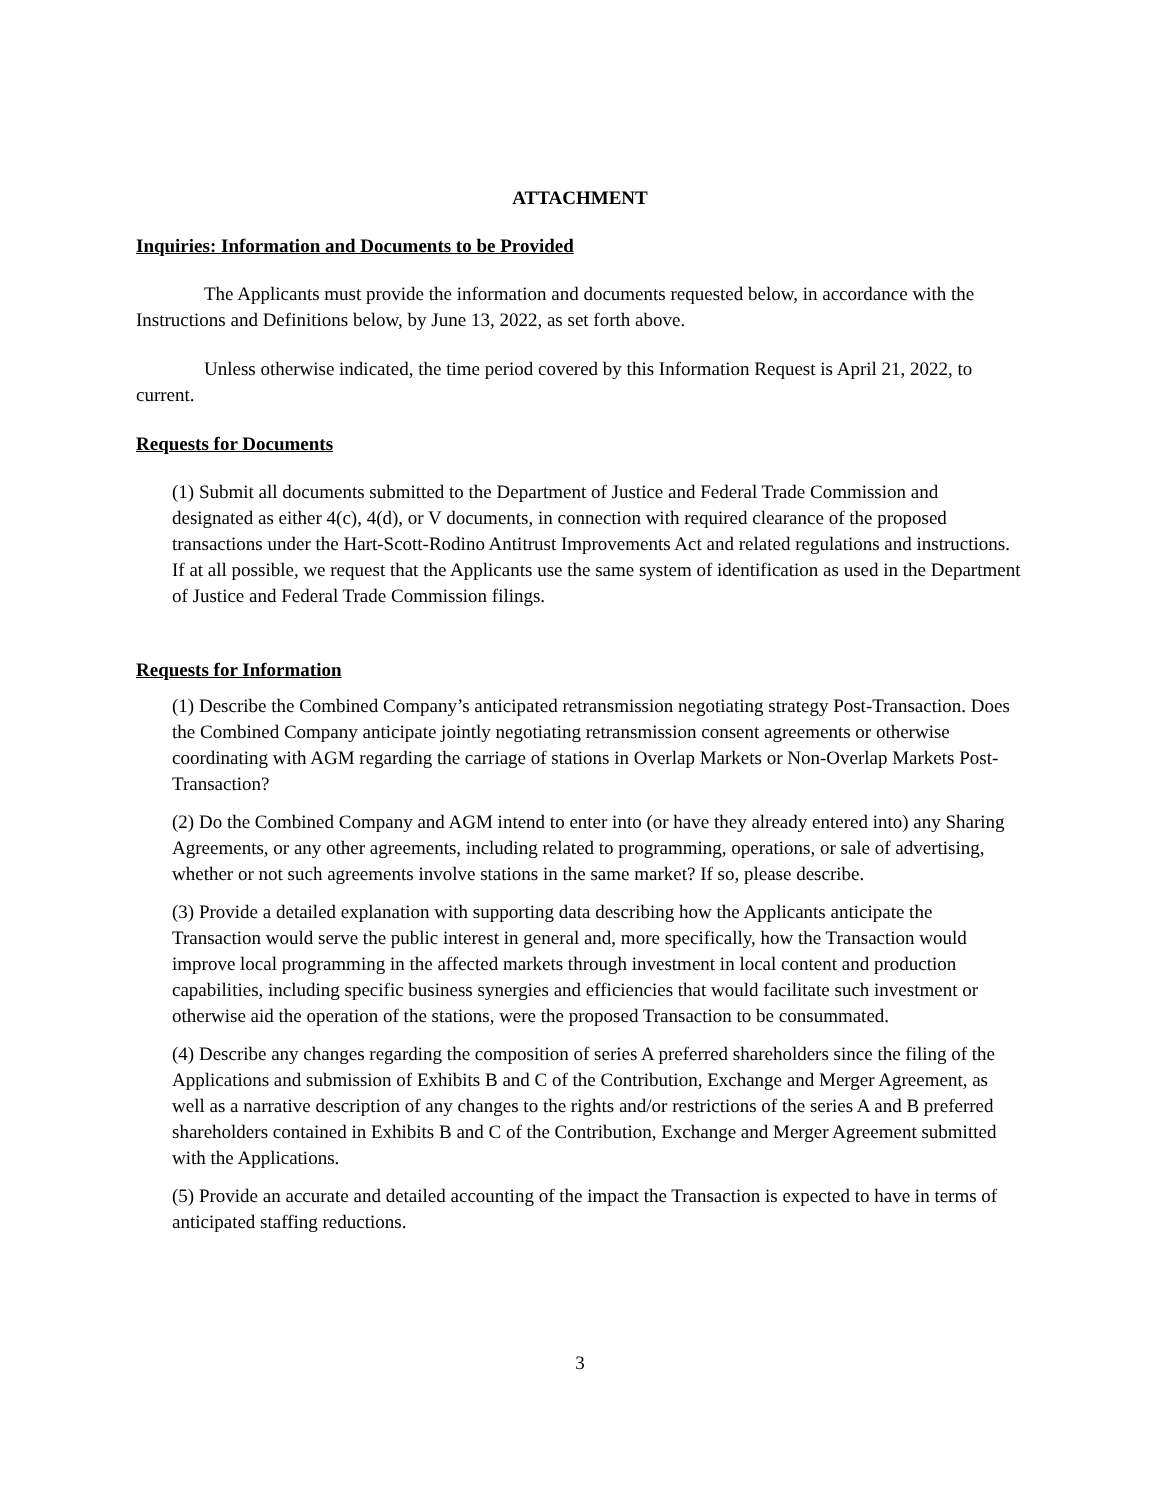ATTACHMENT
Inquiries: Information and Documents to be Provided
The Applicants must provide the information and documents requested below, in accordance with the Instructions and Definitions below, by June 13, 2022, as set forth above.
Unless otherwise indicated, the time period covered by this Information Request is April 21, 2022, to current.
Requests for Documents
(1) Submit all documents submitted to the Department of Justice and Federal Trade Commission and designated as either 4(c), 4(d), or V documents, in connection with required clearance of the proposed transactions under the Hart-Scott-Rodino Antitrust Improvements Act and related regulations and instructions. If at all possible, we request that the Applicants use the same system of identification as used in the Department of Justice and Federal Trade Commission filings.
Requests for Information
(1) Describe the Combined Company’s anticipated retransmission negotiating strategy Post-Transaction. Does the Combined Company anticipate jointly negotiating retransmission consent agreements or otherwise coordinating with AGM regarding the carriage of stations in Overlap Markets or Non-Overlap Markets Post-Transaction?
(2) Do the Combined Company and AGM intend to enter into (or have they already entered into) any Sharing Agreements, or any other agreements, including related to programming, operations, or sale of advertising, whether or not such agreements involve stations in the same market? If so, please describe.
(3) Provide a detailed explanation with supporting data describing how the Applicants anticipate the Transaction would serve the public interest in general and, more specifically, how the Transaction would improve local programming in the affected markets through investment in local content and production capabilities, including specific business synergies and efficiencies that would facilitate such investment or otherwise aid the operation of the stations, were the proposed Transaction to be consummated.
(4) Describe any changes regarding the composition of series A preferred shareholders since the filing of the Applications and submission of Exhibits B and C of the Contribution, Exchange and Merger Agreement, as well as a narrative description of any changes to the rights and/or restrictions of the series A and B preferred shareholders contained in Exhibits B and C of the Contribution, Exchange and Merger Agreement submitted with the Applications.
(5) Provide an accurate and detailed accounting of the impact the Transaction is expected to have in terms of anticipated staffing reductions.
3